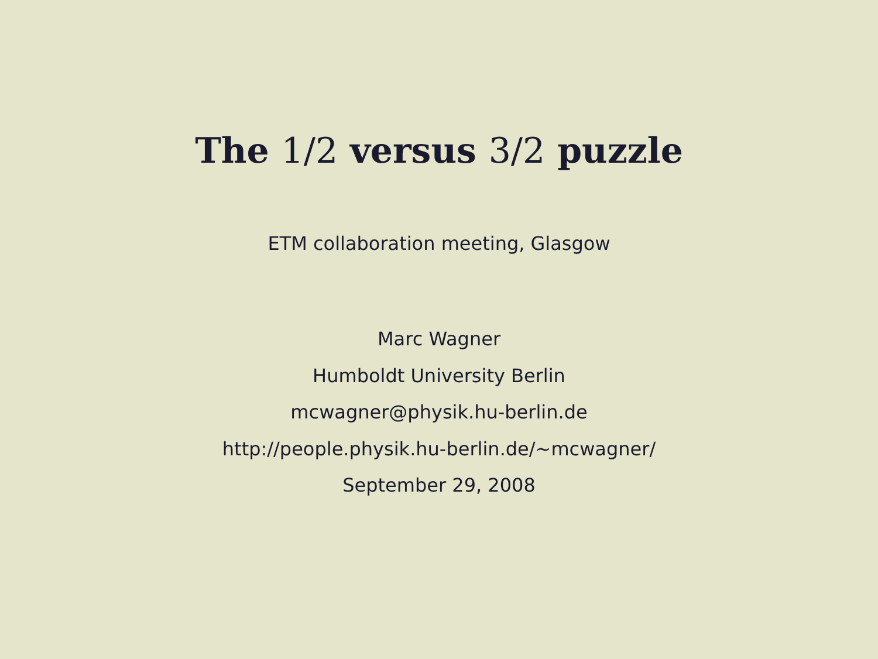The 1/2 versus 3/2 puzzle
ETM collaboration meeting, Glasgow
Marc Wagner
Humboldt University Berlin
mcwagner@physik.hu-berlin.de
http://people.physik.hu-berlin.de/∼mcwagner/
September 29, 2008